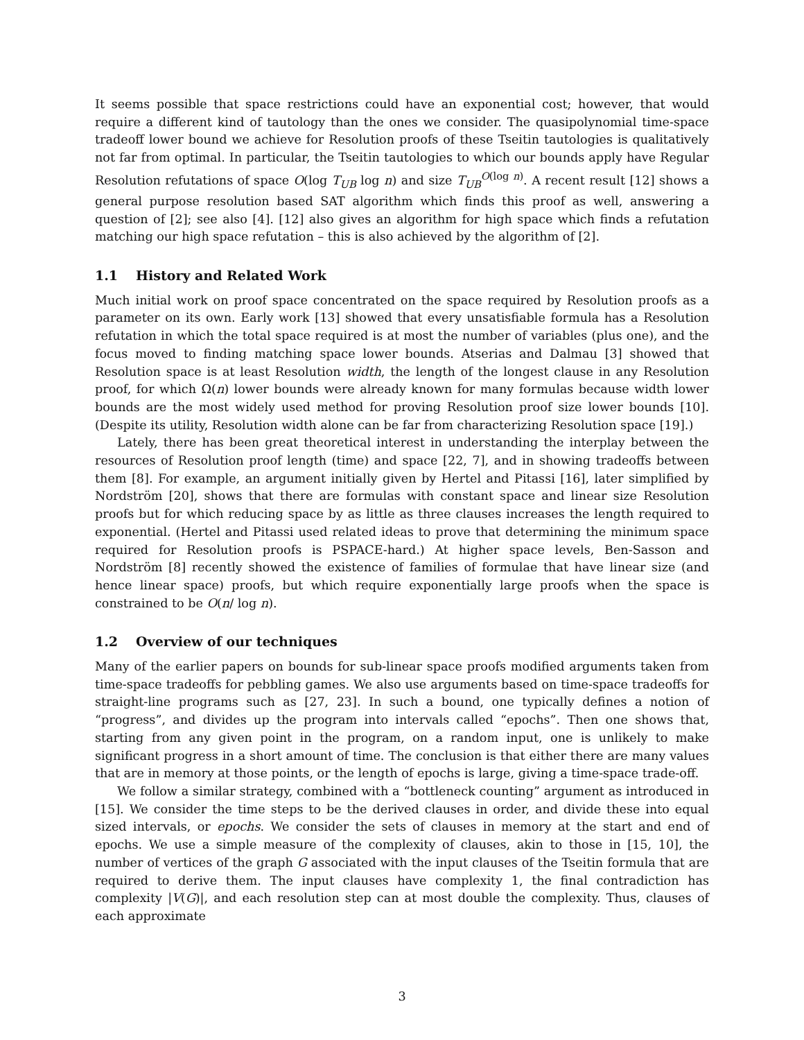It seems possible that space restrictions could have an exponential cost; however, that would require a different kind of tautology than the ones we consider. The quasipolynomial time-space tradeoff lower bound we achieve for Resolution proofs of these Tseitin tautologies is qualitatively not far from optimal. In particular, the Tseitin tautologies to which our bounds apply have Regular Resolution refutations of space O(log T<sub>UB</sub> log n) and size T<sub>UB</sub><sup>O(log n)</sup>. A recent result [12] shows a general purpose resolution based SAT algorithm which finds this proof as well, answering a question of [2]; see also [4]. [12] also gives an algorithm for high space which finds a refutation matching our high space refutation – this is also achieved by the algorithm of [2].
1.1 History and Related Work
Much initial work on proof space concentrated on the space required by Resolution proofs as a parameter on its own. Early work [13] showed that every unsatisfiable formula has a Resolution refutation in which the total space required is at most the number of variables (plus one), and the focus moved to finding matching space lower bounds. Atserias and Dalmau [3] showed that Resolution space is at least Resolution width, the length of the longest clause in any Resolution proof, for which Ω(n) lower bounds were already known for many formulas because width lower bounds are the most widely used method for proving Resolution proof size lower bounds [10]. (Despite its utility, Resolution width alone can be far from characterizing Resolution space [19].)
Lately, there has been great theoretical interest in understanding the interplay between the resources of Resolution proof length (time) and space [22, 7], and in showing tradeoffs between them [8]. For example, an argument initially given by Hertel and Pitassi [16], later simplified by Nordström [20], shows that there are formulas with constant space and linear size Resolution proofs but for which reducing space by as little as three clauses increases the length required to exponential. (Hertel and Pitassi used related ideas to prove that determining the minimum space required for Resolution proofs is PSPACE-hard.) At higher space levels, Ben-Sasson and Nordström [8] recently showed the existence of families of formulae that have linear size (and hence linear space) proofs, but which require exponentially large proofs when the space is constrained to be O(n/ log n).
1.2 Overview of our techniques
Many of the earlier papers on bounds for sub-linear space proofs modified arguments taken from time-space tradeoffs for pebbling games. We also use arguments based on time-space tradeoffs for straight-line programs such as [27, 23]. In such a bound, one typically defines a notion of “progress”, and divides up the program into intervals called “epochs”. Then one shows that, starting from any given point in the program, on a random input, one is unlikely to make significant progress in a short amount of time. The conclusion is that either there are many values that are in memory at those points, or the length of epochs is large, giving a time-space trade-off.
We follow a similar strategy, combined with a “bottleneck counting” argument as introduced in [15]. We consider the time steps to be the derived clauses in order, and divide these into equal sized intervals, or epochs. We consider the sets of clauses in memory at the start and end of epochs. We use a simple measure of the complexity of clauses, akin to those in [15, 10], the number of vertices of the graph G associated with the input clauses of the Tseitin formula that are required to derive them. The input clauses have complexity 1, the final contradiction has complexity |V(G)|, and each resolution step can at most double the complexity. Thus, clauses of each approximate
3